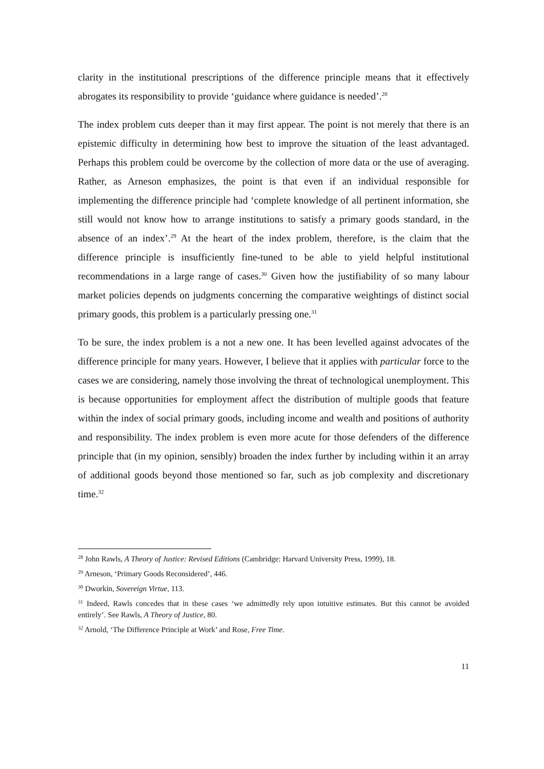clarity in the institutional prescriptions of the difference principle means that it effectively abrogates its responsibility to provide ‘guidance where guidance is needed’.<sup>28</sup>
The index problem cuts deeper than it may first appear. The point is not merely that there is an epistemic difficulty in determining how best to improve the situation of the least advantaged. Perhaps this problem could be overcome by the collection of more data or the use of averaging. Rather, as Arneson emphasizes, the point is that even if an individual responsible for implementing the difference principle had ‘complete knowledge of all pertinent information, she still would not know how to arrange institutions to satisfy a primary goods standard, in the absence of an index’.<sup>29</sup> At the heart of the index problem, therefore, is the claim that the difference principle is insufficiently fine-tuned to be able to yield helpful institutional recommendations in a large range of cases.<sup>30</sup> Given how the justifiability of so many labour market policies depends on judgments concerning the comparative weightings of distinct social primary goods, this problem is a particularly pressing one.<sup>31</sup>
To be sure, the index problem is a not a new one. It has been levelled against advocates of the difference principle for many years. However, I believe that it applies with particular force to the cases we are considering, namely those involving the threat of technological unemployment. This is because opportunities for employment affect the distribution of multiple goods that feature within the index of social primary goods, including income and wealth and positions of authority and responsibility. The index problem is even more acute for those defenders of the difference principle that (in my opinion, sensibly) broaden the index further by including within it an array of additional goods beyond those mentioned so far, such as job complexity and discretionary time.<sup>32</sup>
<sup>28</sup> John Rawls, A Theory of Justice: Revised Editions (Cambridge: Harvard University Press, 1999), 18.
<sup>29</sup> Arneson, ‘Primary Goods Reconsidered’, 446.
<sup>30</sup> Dworkin, Sovereign Virtue, 113.
<sup>31</sup> Indeed, Rawls concedes that in these cases ‘we admittedly rely upon intuitive estimates. But this cannot be avoided entirely’. See Rawls, A Theory of Justice, 80.
<sup>32</sup> Arnold, ‘The Difference Principle at Work’ and Rose, Free Time.
11